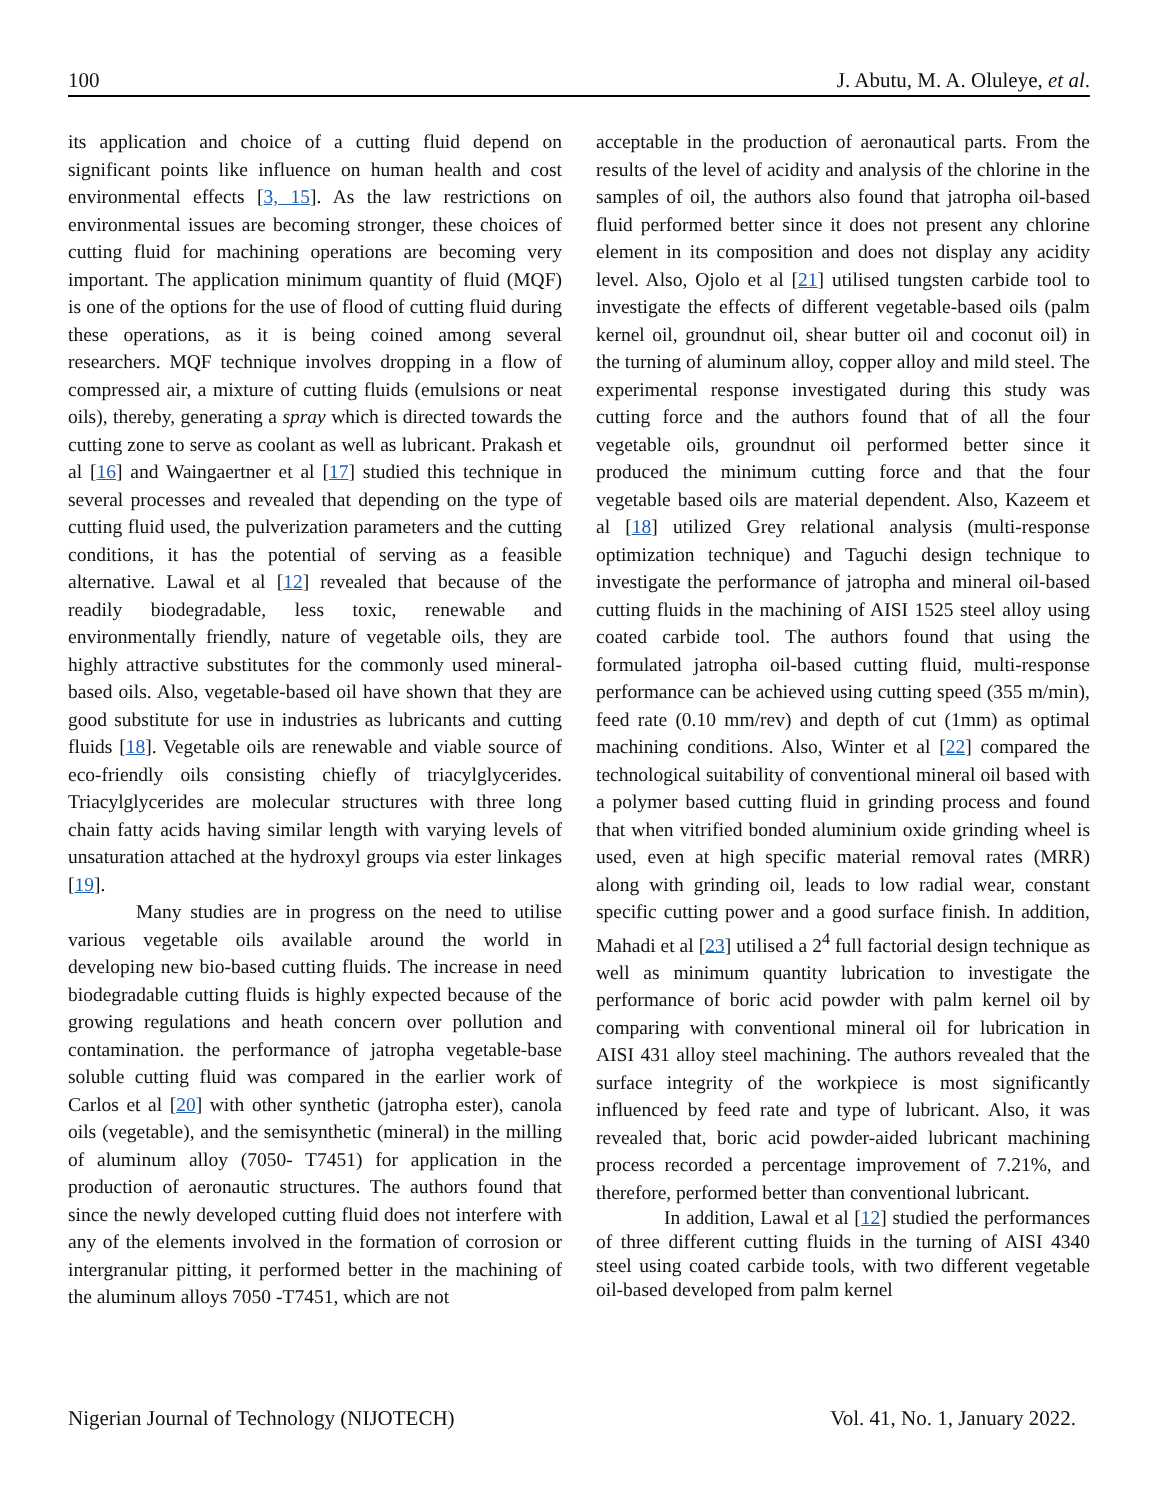100 J. Abutu, M. A. Oluleye, et al.
its application and choice of a cutting fluid depend on significant points like influence on human health and cost environmental effects [3, 15]. As the law restrictions on environmental issues are becoming stronger, these choices of cutting fluid for machining operations are becoming very important. The application minimum quantity of fluid (MQF) is one of the options for the use of flood of cutting fluid during these operations, as it is being coined among several researchers. MQF technique involves dropping in a flow of compressed air, a mixture of cutting fluids (emulsions or neat oils), thereby, generating a spray which is directed towards the cutting zone to serve as coolant as well as lubricant. Prakash et al [16] and Waingaertner et al [17] studied this technique in several processes and revealed that depending on the type of cutting fluid used, the pulverization parameters and the cutting conditions, it has the potential of serving as a feasible alternative. Lawal et al [12] revealed that because of the readily biodegradable, less toxic, renewable and environmentally friendly, nature of vegetable oils, they are highly attractive substitutes for the commonly used mineral-based oils. Also, vegetable-based oil have shown that they are good substitute for use in industries as lubricants and cutting fluids [18]. Vegetable oils are renewable and viable source of eco-friendly oils consisting chiefly of triacylglycerides. Triacylglycerides are molecular structures with three long chain fatty acids having similar length with varying levels of unsaturation attached at the hydroxyl groups via ester linkages [19].
Many studies are in progress on the need to utilise various vegetable oils available around the world in developing new bio-based cutting fluids. The increase in need biodegradable cutting fluids is highly expected because of the growing regulations and heath concern over pollution and contamination. the performance of jatropha vegetable-base soluble cutting fluid was compared in the earlier work of Carlos et al [20] with other synthetic (jatropha ester), canola oils (vegetable), and the semisynthetic (mineral) in the milling of aluminum alloy (7050- T7451) for application in the production of aeronautic structures. The authors found that since the newly developed cutting fluid does not interfere with any of the elements involved in the formation of corrosion or intergranular pitting, it performed better in the machining of the aluminum alloys 7050 -T7451, which are not
acceptable in the production of aeronautical parts. From the results of the level of acidity and analysis of the chlorine in the samples of oil, the authors also found that jatropha oil-based fluid performed better since it does not present any chlorine element in its composition and does not display any acidity level. Also, Ojolo et al [21] utilised tungsten carbide tool to investigate the effects of different vegetable-based oils (palm kernel oil, groundnut oil, shear butter oil and coconut oil) in the turning of aluminum alloy, copper alloy and mild steel. The experimental response investigated during this study was cutting force and the authors found that of all the four vegetable oils, groundnut oil performed better since it produced the minimum cutting force and that the four vegetable based oils are material dependent. Also, Kazeem et al [18] utilized Grey relational analysis (multi-response optimization technique) and Taguchi design technique to investigate the performance of jatropha and mineral oil-based cutting fluids in the machining of AISI 1525 steel alloy using coated carbide tool. The authors found that using the formulated jatropha oil-based cutting fluid, multi-response performance can be achieved using cutting speed (355 m/min), feed rate (0.10 mm/rev) and depth of cut (1mm) as optimal machining conditions. Also, Winter et al [22] compared the technological suitability of conventional mineral oil based with a polymer based cutting fluid in grinding process and found that when vitrified bonded aluminium oxide grinding wheel is used, even at high specific material removal rates (MRR) along with grinding oil, leads to low radial wear, constant specific cutting power and a good surface finish. In addition, Mahadi et al [23] utilised a 2<sup>4</sup> full factorial design technique as well as minimum quantity lubrication to investigate the performance of boric acid powder with palm kernel oil by comparing with conventional mineral oil for lubrication in AISI 431 alloy steel machining. The authors revealed that the surface integrity of the workpiece is most significantly influenced by feed rate and type of lubricant. Also, it was revealed that, boric acid powder-aided lubricant machining process recorded a percentage improvement of 7.21%, and therefore, performed better than conventional lubricant.
In addition, Lawal et al [12] studied the performances of three different cutting fluids in the turning of AISI 4340 steel using coated carbide tools, with two different vegetable oil-based developed from palm kernel
Nigerian Journal of Technology (NIJOTECH) Vol. 41, No. 1, January 2022.